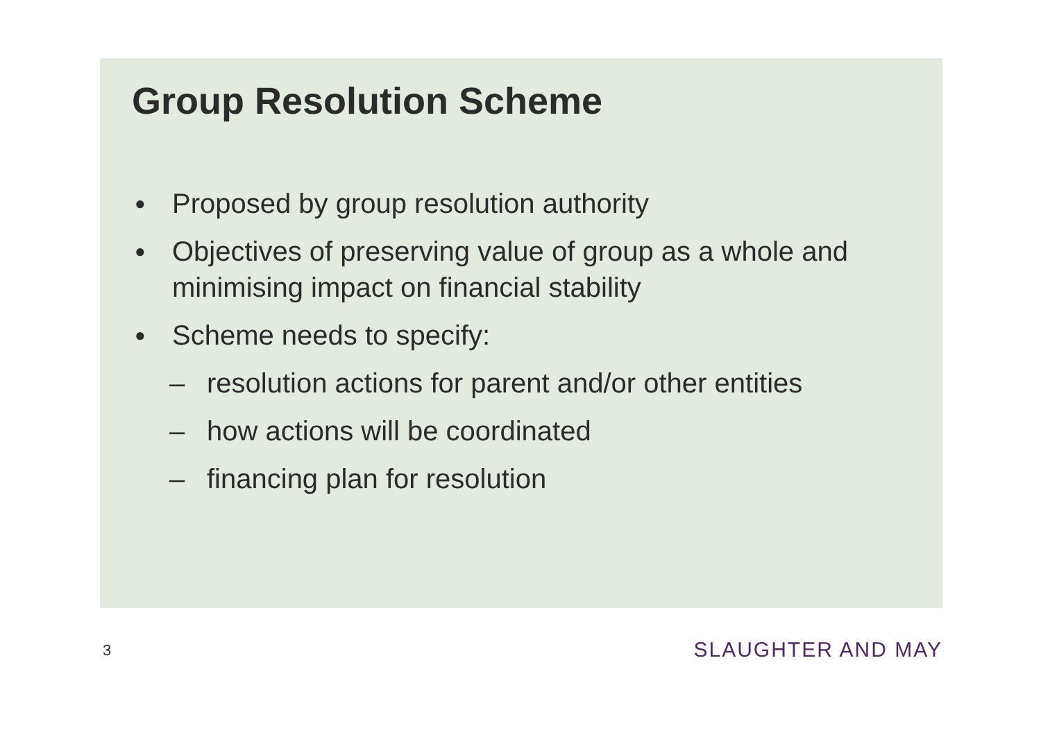Group Resolution Scheme
● Proposed by group resolution authority
● Objectives of preserving value of group as a whole and minimising impact on financial stability
● Scheme needs to specify:
– resolution actions for parent and/or other entities
– how actions will be coordinated
– financing plan for resolution
3 SLAUGHTER AND MAY